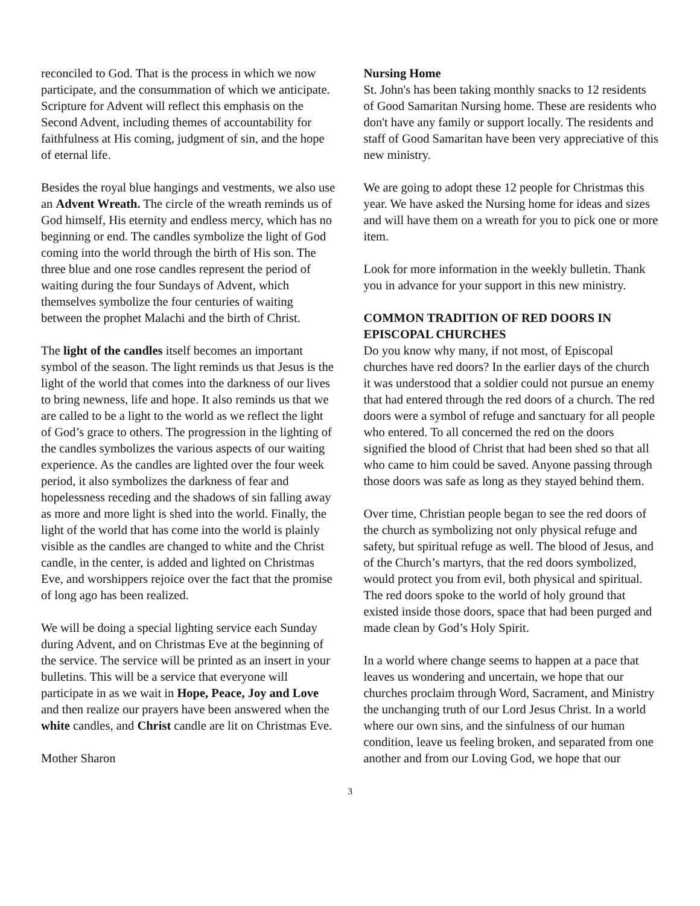reconciled to God. That is the process in which we now participate, and the consummation of which we anticipate. Scripture for Advent will reflect this emphasis on the Second Advent, including themes of accountability for faithfulness at His coming, judgment of sin, and the hope of eternal life.
Besides the royal blue hangings and vestments, we also use an Advent Wreath. The circle of the wreath reminds us of God himself, His eternity and endless mercy, which has no beginning or end. The candles symbolize the light of God coming into the world through the birth of His son. The three blue and one rose candles represent the period of waiting during the four Sundays of Advent, which themselves symbolize the four centuries of waiting between the prophet Malachi and the birth of Christ.
The light of the candles itself becomes an important symbol of the season. The light reminds us that Jesus is the light of the world that comes into the darkness of our lives to bring newness, life and hope. It also reminds us that we are called to be a light to the world as we reflect the light of God’s grace to others. The progression in the lighting of the candles symbolizes the various aspects of our waiting experience. As the candles are lighted over the four week period, it also symbolizes the darkness of fear and hopelessness receding and the shadows of sin falling away as more and more light is shed into the world. Finally, the light of the world that has come into the world is plainly visible as the candles are changed to white and the Christ candle, in the center, is added and lighted on Christmas Eve, and worshippers rejoice over the fact that the promise of long ago has been realized.
We will be doing a special lighting service each Sunday during Advent, and on Christmas Eve at the beginning of the service. The service will be printed as an insert in your bulletins. This will be a service that everyone will participate in as we wait in Hope, Peace, Joy and Love and then realize our prayers have been answered when the white candles, and Christ candle are lit on Christmas Eve.
Mother Sharon
Nursing Home
St. John's has been taking monthly snacks to 12 residents of Good Samaritan Nursing home. These are residents who don't have any family or support locally. The residents and staff of Good Samaritan have been very appreciative of this new ministry.
We are going to adopt these 12 people for Christmas this year. We have asked the Nursing home for ideas and sizes and will have them on a wreath for you to pick one or more item.
Look for more information in the weekly bulletin. Thank you in advance for your support in this new ministry.
COMMON TRADITION OF RED DOORS IN EPISCOPAL CHURCHES
Do you know why many, if not most, of Episcopal churches have red doors? In the earlier days of the church it was understood that a soldier could not pursue an enemy that had entered through the red doors of a church. The red doors were a symbol of refuge and sanctuary for all people who entered. To all concerned the red on the doors signified the blood of Christ that had been shed so that all who came to him could be saved. Anyone passing through those doors was safe as long as they stayed behind them.
Over time, Christian people began to see the red doors of the church as symbolizing not only physical refuge and safety, but spiritual refuge as well. The blood of Jesus, and of the Church’s martyrs, that the red doors symbolized, would protect you from evil, both physical and spiritual. The red doors spoke to the world of holy ground that existed inside those doors, space that had been purged and made clean by God’s Holy Spirit.
In a world where change seems to happen at a pace that leaves us wondering and uncertain, we hope that our churches proclaim through Word, Sacrament, and Ministry the unchanging truth of our Lord Jesus Christ. In a world where our own sins, and the sinfulness of our human condition, leave us feeling broken, and separated from one another and from our Loving God, we hope that our
3